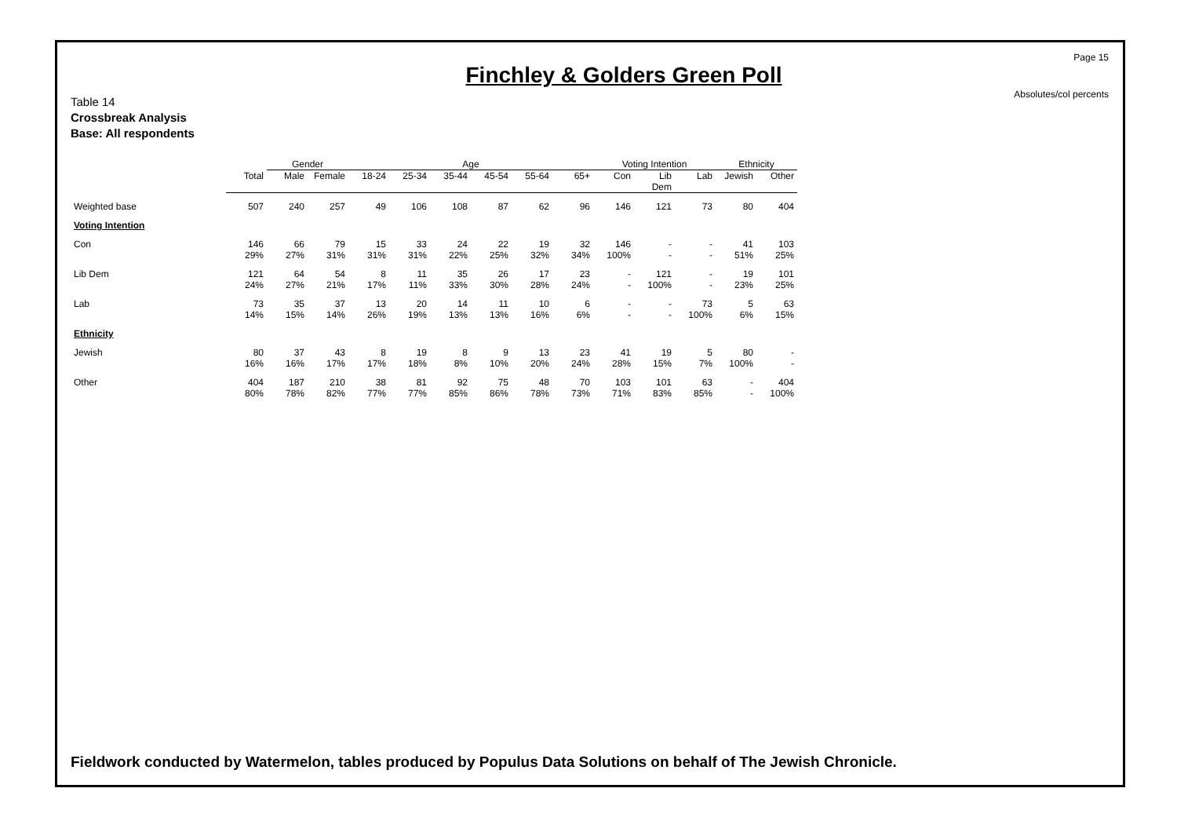Page 15
Absolutes/col percents
Finchley & Golders Green Poll
Table 14
Crossbreak Analysis
Base: All respondents
| | | Gender | | Age | | | | | | Voting Intention | | | Ethnicity | |
| | Total | Male | Female | 18-24 | 25-34 | 35-44 | 45-54 | 55-64 | 65+ | Con | Lib Dem | Lab | Jewish | Other |
| Weighted base | 507 | 240 | 257 | 49 | 106 | 108 | 87 | 62 | 96 | 146 | 121 | 73 | 80 | 404 |
| Voting Intention | | | | | | | | | | | | | | |
| Con | 146 29% | 66 27% | 79 31% | 15 31% | 33 31% | 24 22% | 22 25% | 19 32% | 32 34% | 146 100% | - - | - - | 41 51% | 103 25% |
| Lib Dem | 121 24% | 64 27% | 54 21% | 8 17% | 11 11% | 35 33% | 26 30% | 17 28% | 23 24% | - - | 121 100% | - - | 19 23% | 101 25% |
| Lab | 73 14% | 35 15% | 37 14% | 13 26% | 20 19% | 14 13% | 11 13% | 10 16% | 6 6% | - - | - - | 73 100% | 5 6% | 63 15% |
| Ethnicity | | | | | | | | | | | | | | |
| Jewish | 80 16% | 37 16% | 43 17% | 8 17% | 19 18% | 8 8% | 9 10% | 13 20% | 23 24% | 41 28% | 19 15% | 5 7% | 80 100% | - - |
| Other | 404 80% | 187 78% | 210 82% | 38 77% | 81 77% | 92 85% | 75 86% | 48 78% | 70 73% | 103 71% | 101 83% | 63 85% | - - | 404 100% |
Fieldwork conducted by Watermelon, tables produced by Populus Data Solutions on behalf of The Jewish Chronicle.